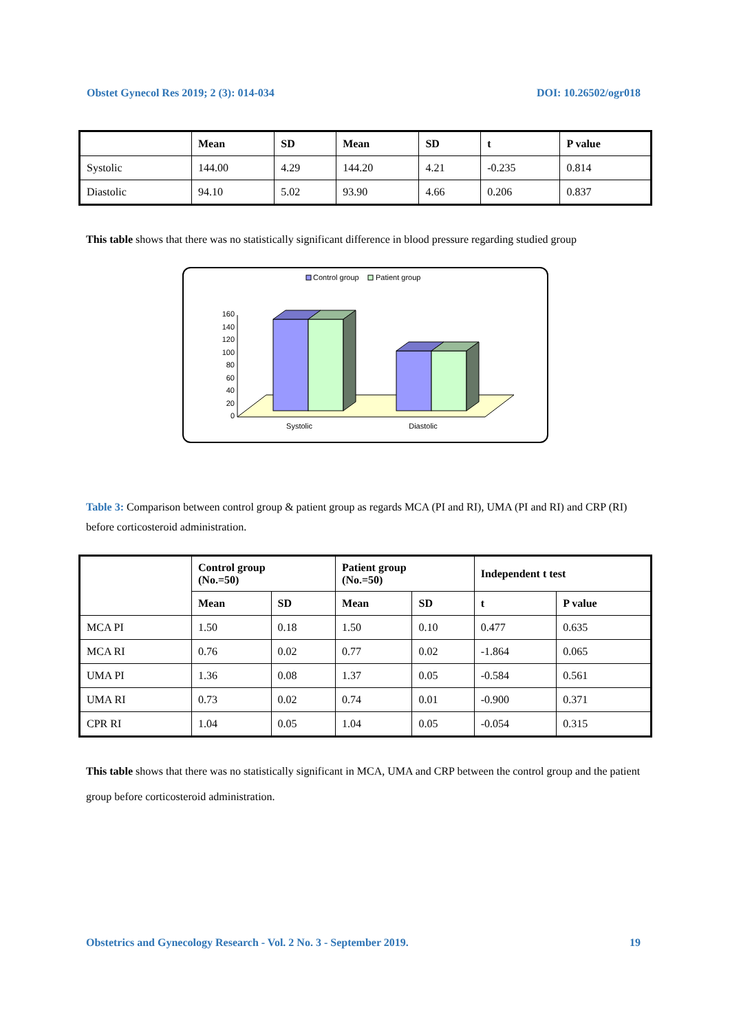Obstet Gynecol Res 2019; 2 (3): 014-034 DOI: 10.26502/ogr018
| | Mean | SD | Mean | SD | t | P value |
| --- | --- | --- | --- | --- | --- | --- |
| Systolic | 144.00 | 4.29 | 144.20 | 4.21 | -0.235 | 0.814 |
| Diastolic | 94.10 | 5.02 | 93.90 | 4.66 | 0.206 | 0.837 |
This table shows that there was no statistically significant difference in blood pressure regarding studied group
Control group
Patient group
160
140
120
100
80
60
40
20
0
Systolic
Diastolic
Table 3: Comparison between control group & patient group as regards MCA (PI and RI), UMA (PI and RI) and CRP (RI) before corticosteroid administration.
| | Control group (No.=50) | | Patient group (No.=50) | | Independent t test | |
| --- | --- | --- | --- | --- | --- | --- |
| | Mean | SD | Mean | SD | t | P value |
| MCA PI | 1.50 | 0.18 | 1.50 | 0.10 | 0.477 | 0.635 |
| MCA RI | 0.76 | 0.02 | 0.77 | 0.02 | -1.864 | 0.065 |
| UMA PI | 1.36 | 0.08 | 1.37 | 0.05 | -0.584 | 0.561 |
| UMA RI | 0.73 | 0.02 | 0.74 | 0.01 | -0.900 | 0.371 |
| CPR RI | 1.04 | 0.05 | 1.04 | 0.05 | -0.054 | 0.315 |
This table shows that there was no statistically significant in MCA, UMA and CRP between the control group and the patient group before corticosteroid administration.
Obstetrics and Gynecology Research - Vol. 2 No. 3 - September 2019. 19